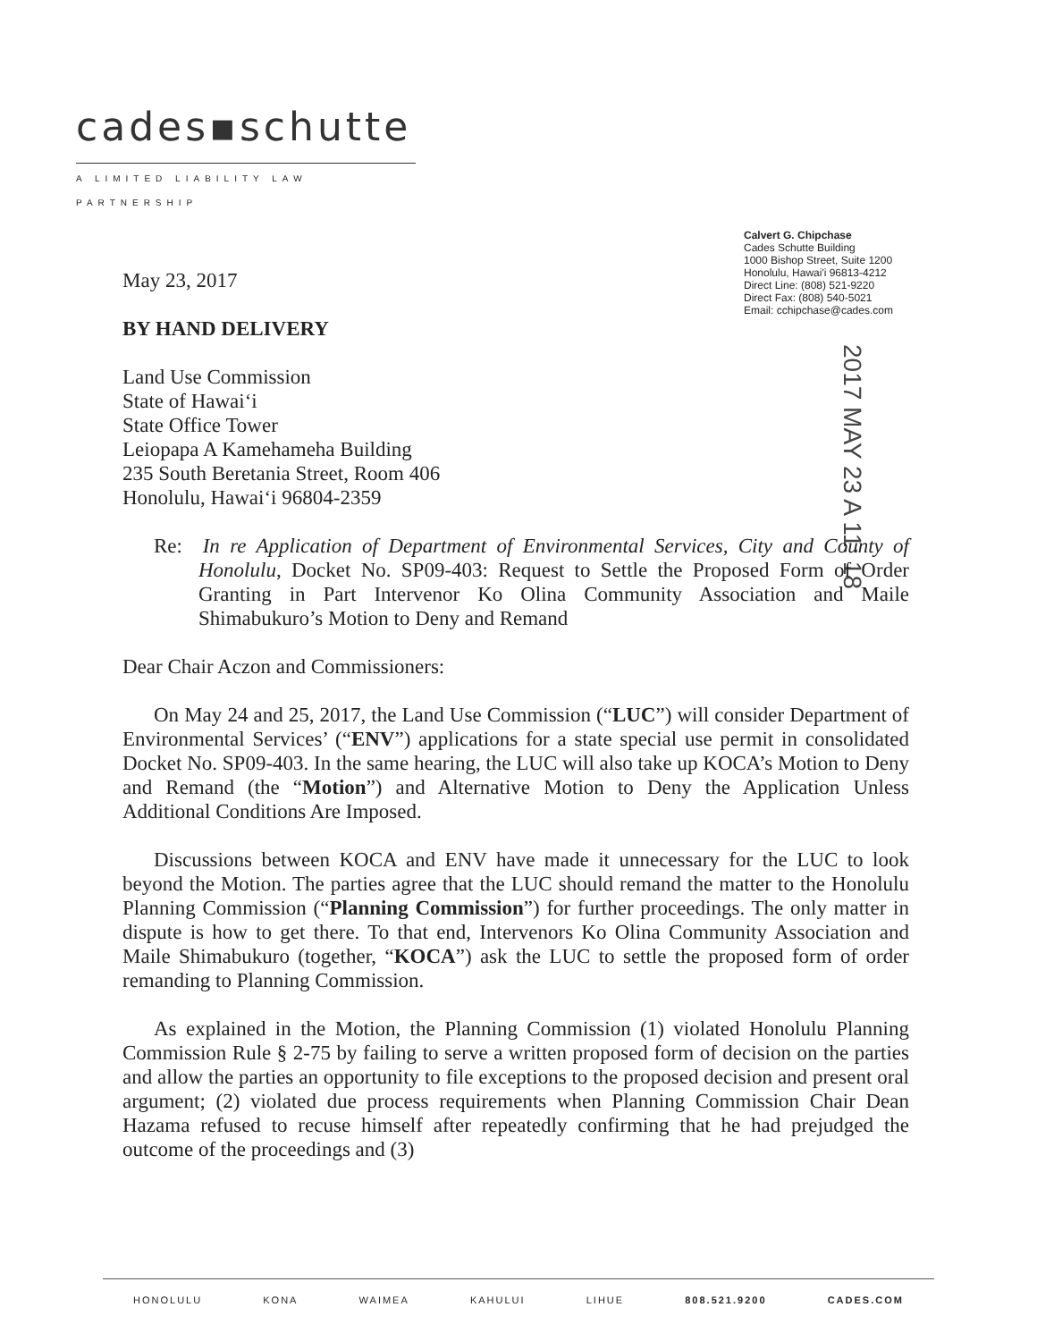cades▪schutte
A LIMITED LIABILITY LAW PARTNERSHIP
Calvert G. Chipchase
Cades Schutte Building
1000 Bishop Street, Suite 1200
Honolulu, Hawai'i 96813-4212
Direct Line: (808) 521-9220
Direct Fax: (808) 540-5021
Email: cchipchase@cades.com
2017 MAY 23 A 11: 18
May 23, 2017
BY HAND DELIVERY
Land Use Commission
State of Hawai‘i
State Office Tower
Leiopapa A Kamehameha Building
235 South Beretania Street, Room 406
Honolulu, Hawai‘i 96804-2359
Re: In re Application of Department of Environmental Services, City and County of Honolulu, Docket No. SP09-403: Request to Settle the Proposed Form of Order Granting in Part Intervenor Ko Olina Community Association and Maile Shimabukuro’s Motion to Deny and Remand
Dear Chair Aczon and Commissioners:
On May 24 and 25, 2017, the Land Use Commission (“LUC”) will consider Department of Environmental Services’ (“ENV”) applications for a state special use permit in consolidated Docket No. SP09-403. In the same hearing, the LUC will also take up KOCA’s Motion to Deny and Remand (the “Motion”) and Alternative Motion to Deny the Application Unless Additional Conditions Are Imposed.
Discussions between KOCA and ENV have made it unnecessary for the LUC to look beyond the Motion. The parties agree that the LUC should remand the matter to the Honolulu Planning Commission (“Planning Commission”) for further proceedings. The only matter in dispute is how to get there. To that end, Intervenors Ko Olina Community Association and Maile Shimabukuro (together, “KOCA”) ask the LUC to settle the proposed form of order remanding to Planning Commission.
As explained in the Motion, the Planning Commission (1) violated Honolulu Planning Commission Rule § 2-75 by failing to serve a written proposed form of decision on the parties and allow the parties an opportunity to file exceptions to the proposed decision and present oral argument; (2) violated due process requirements when Planning Commission Chair Dean Hazama refused to recuse himself after repeatedly confirming that he had prejudged the outcome of the proceedings and (3)
HONOLULU KONA WAIMEA KAHULUI LIHUE 808.521.9200 CADES.COM